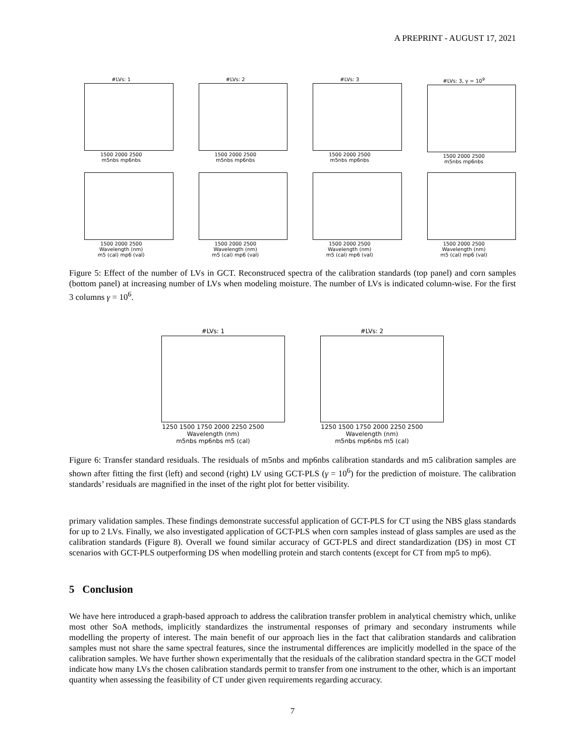A PREPRINT - AUGUST 17, 2021
#LVs: 1
1500 2000 2500
m5nbs mp6nbs
#LVs: 2
1500 2000 2500
m5nbs mp6nbs
#LVs: 3
1500 2000 2500
m5nbs mp6nbs
#LVs: 3, γ = 10<sup>9</sup>
1500 2000 2500
m5nbs mp6nbs
1500 2000 2500
Wavelength (nm)
m5 (cal) mp6 (val)
1500 2000 2500
Wavelength (nm)
m5 (cal) mp6 (val)
1500 2000 2500
Wavelength (nm)
m5 (cal) mp6 (val)
1500 2000 2500
Wavelength (nm)
m5 (cal) mp6 (val)
Figure 5: Effect of the number of LVs in GCT. Reconstruced spectra of the calibration standards (top panel) and corn samples (bottom panel) at increasing number of LVs when modeling moisture. The number of LVs is indicated column-wise. For the first 3 columns γ = 10<sup>6</sup>.
#LVs: 1
1250 1500 1750 2000 2250 2500
Wavelength (nm)
m5nbs mp6nbs m5 (cal)
#LVs: 2
1250 1500 1750 2000 2250 2500
Wavelength (nm)
m5nbs mp6nbs m5 (cal)
Figure 6: Transfer standard residuals. The residuals of m5nbs and mp6nbs calibration standards and m5 calibration samples are shown after fitting the first (left) and second (right) LV using GCT-PLS (γ = 10<sup>6</sup>) for the prediction of moisture. The calibration standards’ residuals are magnified in the inset of the right plot for better visibility.
primary validation samples. These findings demonstrate successful application of GCT-PLS for CT using the NBS glass standards for up to 2 LVs. Finally, we also investigated application of GCT-PLS when corn samples instead of glass samples are used as the calibration standards (Figure 8). Overall we found similar accuracy of GCT-PLS and direct standardization (DS) in most CT scenarios with GCT-PLS outperforming DS when modelling protein and starch contents (except for CT from mp5 to mp6).
5 Conclusion
We have here introduced a graph-based approach to address the calibration transfer problem in analytical chemistry which, unlike most other SoA methods, implicitly standardizes the instrumental responses of primary and secondary instruments while modelling the property of interest. The main benefit of our approach lies in the fact that calibration standards and calibration samples must not share the same spectral features, since the instrumental differences are implicitly modelled in the space of the calibration samples. We have further shown experimentally that the residuals of the calibration standard spectra in the GCT model indicate how many LVs the chosen calibration standards permit to transfer from one instrument to the other, which is an important quantity when assessing the feasibility of CT under given requirements regarding accuracy.
7